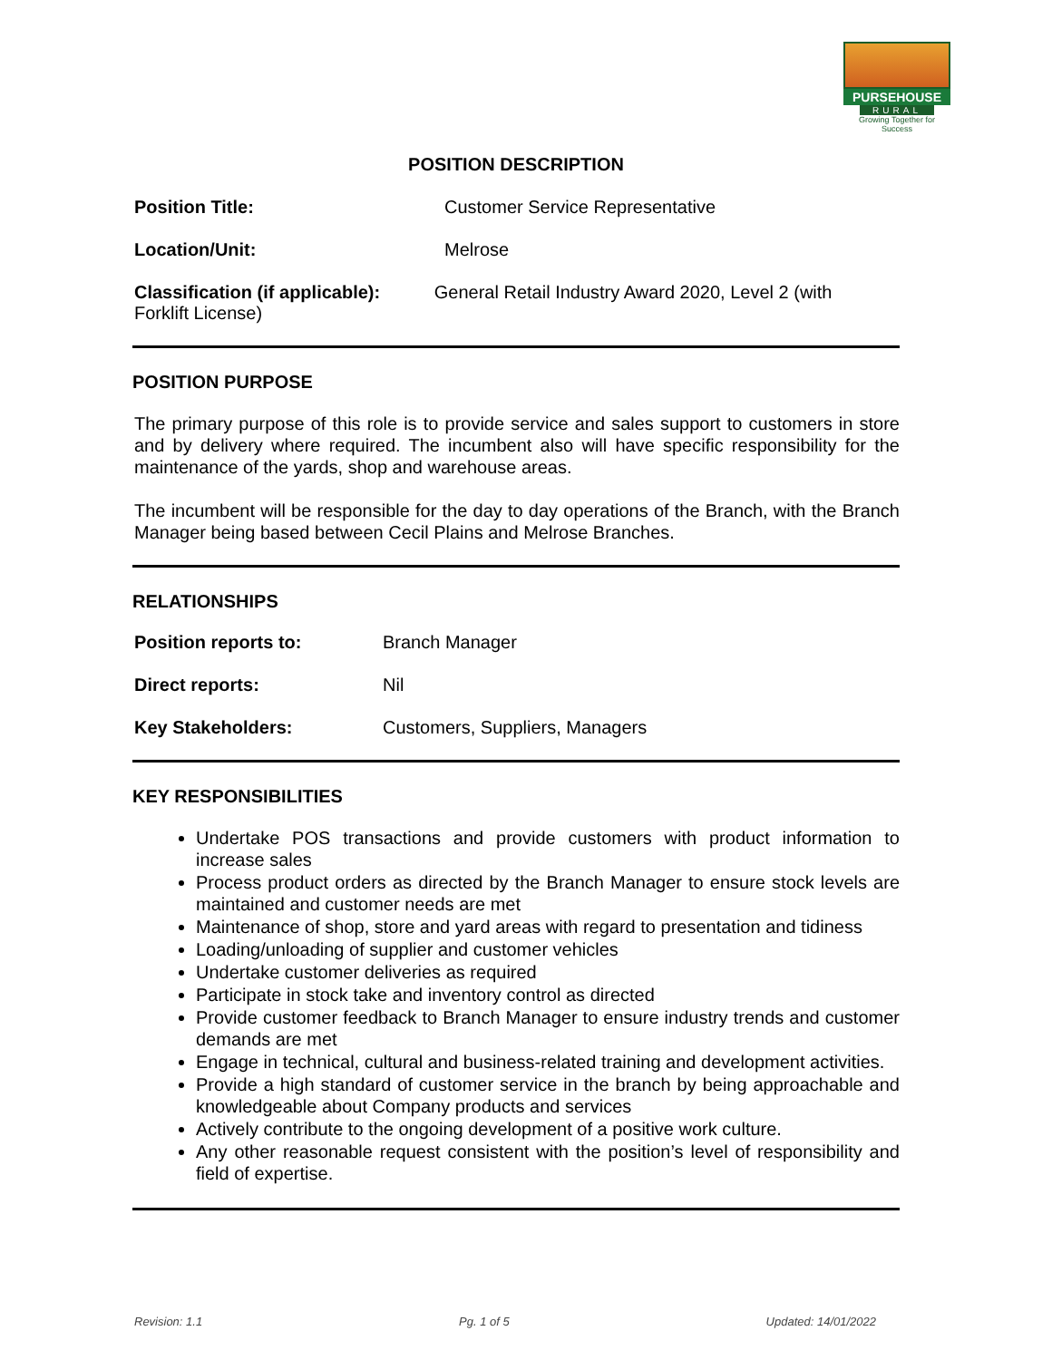PURSEHOUSE
RURAL
Growing Together for Success
POSITION DESCRIPTION
| Position Title: | Customer Service Representative |
| Location/Unit: | Melrose |
| Classification (if applicable): General Retail Industry Award 2020, Level 2 (with Forklift License) | |
POSITION PURPOSE
The primary purpose of this role is to provide service and sales support to customers in store and by delivery where required. The incumbent also will have specific responsibility for the maintenance of the yards, shop and warehouse areas.
The incumbent will be responsible for the day to day operations of the Branch, with the Branch Manager being based between Cecil Plains and Melrose Branches.
RELATIONSHIPS
| Position reports to: | Branch Manager |
| Direct reports: | Nil |
| Key Stakeholders: | Customers, Suppliers, Managers |
KEY RESPONSIBILITIES
Undertake POS transactions and provide customers with product information to increase sales
Process product orders as directed by the Branch Manager to ensure stock levels are maintained and customer needs are met
Maintenance of shop, store and yard areas with regard to presentation and tidiness
Loading/unloading of supplier and customer vehicles
Undertake customer deliveries as required
Participate in stock take and inventory control as directed
Provide customer feedback to Branch Manager to ensure industry trends and customer demands are met
Engage in technical, cultural and business-related training and development activities.
Provide a high standard of customer service in the branch by being approachable and knowledgeable about Company products and services
Actively contribute to the ongoing development of a positive work culture.
Any other reasonable request consistent with the position’s level of responsibility and field of expertise.
Revision: 1.1 Pg. 1 of 5 Updated: 14/01/2022